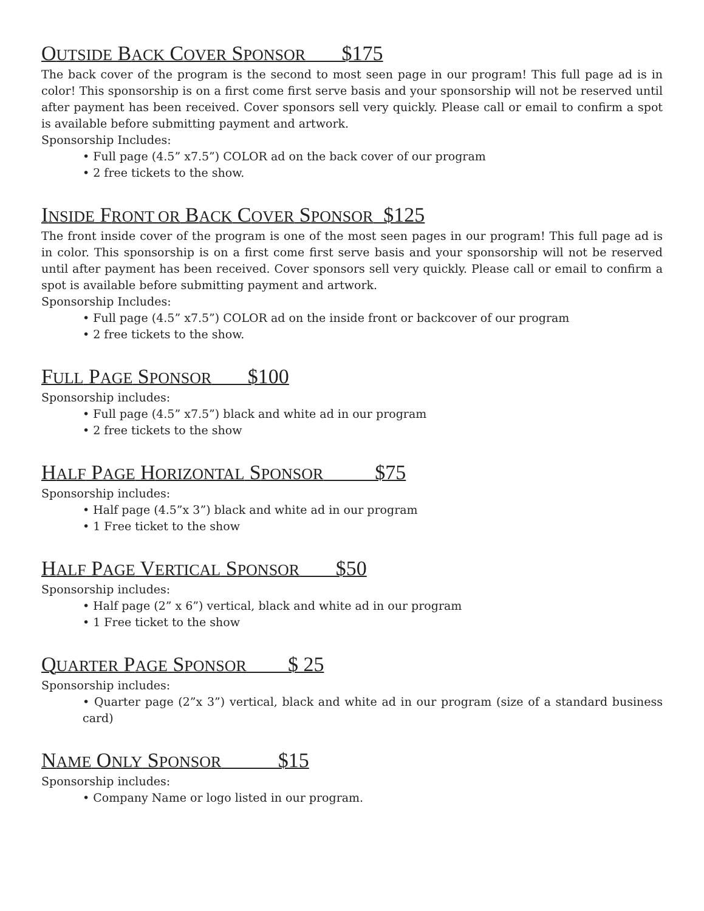OUTSIDE BACK COVER SPONSOR $175
The back cover of the program is the second to most seen page in our program! This full page ad is in color! This sponsorship is on a first come first serve basis and your sponsorship will not be reserved until after payment has been received. Cover sponsors sell very quickly. Please call or email to confirm a spot is available before submitting payment and artwork.
Sponsorship Includes:
• Full page (4.5” x7.5”) COLOR ad on the back cover of our program
• 2 free tickets to the show.
INSIDE FRONT OR BACK COVER SPONSOR $125
The front inside cover of the program is one of the most seen pages in our program! This full page ad is in color. This sponsorship is on a first come first serve basis and your sponsorship will not be reserved until after payment has been received. Cover sponsors sell very quickly. Please call or email to confirm a spot is available before submitting payment and artwork.
Sponsorship Includes:
• Full page (4.5” x7.5”) COLOR ad on the inside front or backcover of our program
• 2 free tickets to the show.
FULL PAGE SPONSOR $100
Sponsorship includes:
• Full page (4.5” x7.5”) black and white ad in our program
• 2 free tickets to the show
HALF PAGE HORIZONTAL SPONSOR $75
Sponsorship includes:
• Half page (4.5”x 3”) black and white ad in our program
• 1 Free ticket to the show
HALF PAGE VERTICAL SPONSOR $50
Sponsorship includes:
• Half page (2” x 6”) vertical, black and white ad in our program
• 1 Free ticket to the show
QUARTER PAGE SPONSOR $ 25
Sponsorship includes:
• Quarter page (2”x 3”) vertical, black and white ad in our program (size of a standard business card)
NAME ONLY SPONSOR $15
Sponsorship includes:
• Company Name or logo listed in our program.